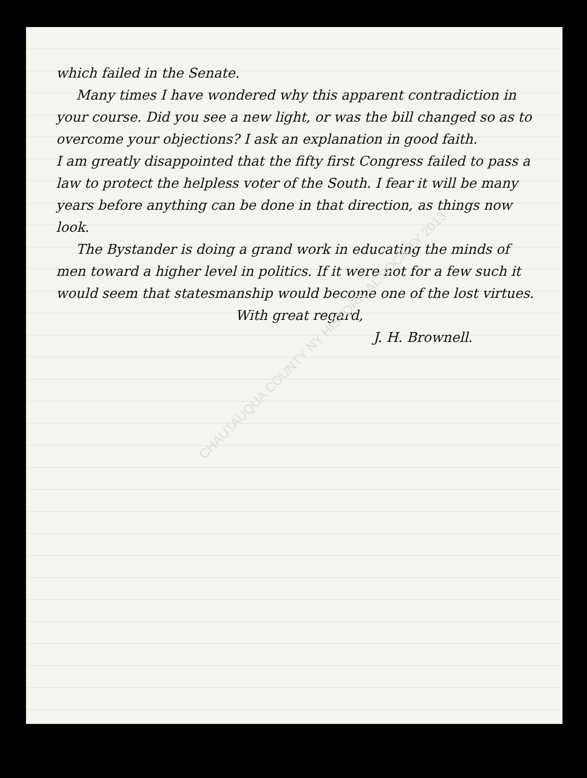CHAUTAUQUA COUNTY NY HISTORICAL SOCIETY 2013
which failed in the Senate.
Many times I have wondered why this apparent contradiction in your course. Did you see a new light, or was the bill changed so as to overcome your objections? I ask an explanation in good faith.
I am greatly disappointed that the fifty first Congress failed to pass a law to protect the helpless voter of the South. I fear it will be many years before anything can be done in that direction, as things now look.
The Bystander is doing a grand work in educating the minds of men toward a higher level in politics. If it were not for a few such it would seem that statesmanship would become one of the lost virtues.
With great regard,
J. H. Brownell.